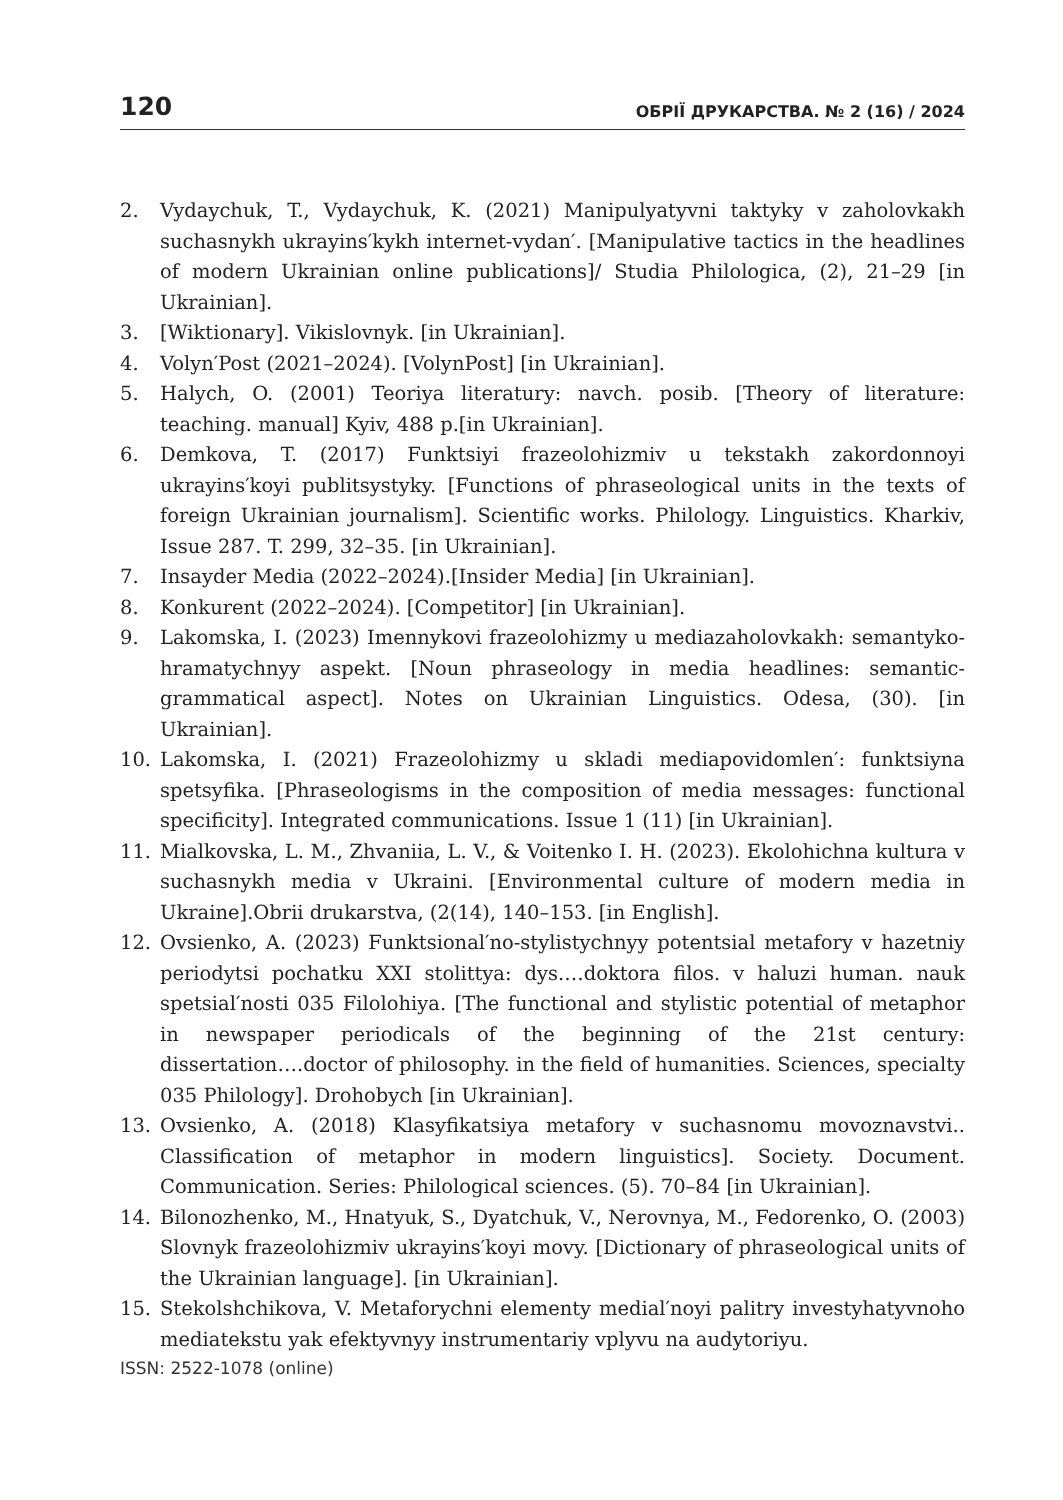120 ОБРІЇ ДРУКАРСТВА. № 2 (16) / 2024
2. Vydaychuk, T., Vydaychuk, K. (2021) Manipulyatyvni taktyky v zaholovkakh suchasnykh ukrayins′kykh internet-vydan′. [Manipulative tactics in the headlines of modern Ukrainian online publications]/ Studia Philologica, (2), 21–29 [in Ukrainian].
3. [Wiktionary]. Vikislovnyk. [in Ukrainian].
4. Volyn′Post (2021–2024). [VolynPost] [in Ukrainian].
5. Halych, O. (2001) Teoriya literatury: navch. posib. [Theory of literature: teaching. manual] Kyiv, 488 p.[in Ukrainian].
6. Demkova, T. (2017) Funktsiyi frazeolohizmiv u tekstakh zakordonnoyi ukrayins′koyi publitsystyky. [Functions of phraseological units in the texts of foreign Ukrainian journalism]. Scientific works. Philology. Linguistics. Kharkiv, Issue 287. T. 299, 32–35. [in Ukrainian].
7. Insayder Media (2022–2024).[Insider Media] [in Ukrainian].
8. Konkurent (2022–2024). [Competitor] [in Ukrainian].
9. Lakomska, I. (2023) Imennykovi frazeolohizmy u mediazaholovkakh: semantyko-hramatychnyy aspekt. [Noun phraseology in media headlines: semantic-grammatical aspect]. Notes on Ukrainian Linguistics. Odesa, (30). [in Ukrainian].
10. Lakomska, I. (2021) Frazeolohizmy u skladi mediapovidomlen′: funktsiyna spetsyfika. [Phraseologisms in the composition of media messages: functional specificity]. Integrated communications. Issue 1 (11) [in Ukrainian].
11. Mialkovska, L. M., Zhvaniia, L. V., & Voitenko I. H. (2023). Ekolohichna kultura v suchasnykh media v Ukraini. [Environmental culture of modern media in Ukraine].Obrii drukarstva, (2(14), 140–153. [in English].
12. Ovsienko, A. (2023) Funktsional′no-stylistychnyy potentsial metafory v hazetniy periodytsi pochatku XXI stolittya: dys.…doktora filos. v haluzi human. nauk spetsial′nosti 035 Filolohiya. [The functional and stylistic potential of metaphor in newspaper periodicals of the beginning of the 21st century: dissertation….doctor of philosophy. in the field of humanities. Sciences, specialty 035 Philology]. Drohobych [in Ukrainian].
13. Ovsienko, A. (2018) Klasyfikatsiya metafory v suchasnomu movoznavstvi.. Classification of metaphor in modern linguistics]. Society. Document. Communication. Series: Philological sciences. (5). 70–84 [in Ukrainian].
14. Bilonozhenko, M., Hnatyuk, S., Dyatchuk, V., Nerovnya, M., Fedorenko, O. (2003) Slovnyk frazeolohizmiv ukrayins′koyi movy. [Dictionary of phraseological units of the Ukrainian language]. [in Ukrainian].
15. Stekolshchikova, V. Metaforychni elementy medial′noyi palitry investyhatyvnoho mediatekstu yak efektyvnyy instrumentariy vplyvu na audytoriyu.
ISSN: 2522-1078 (online)